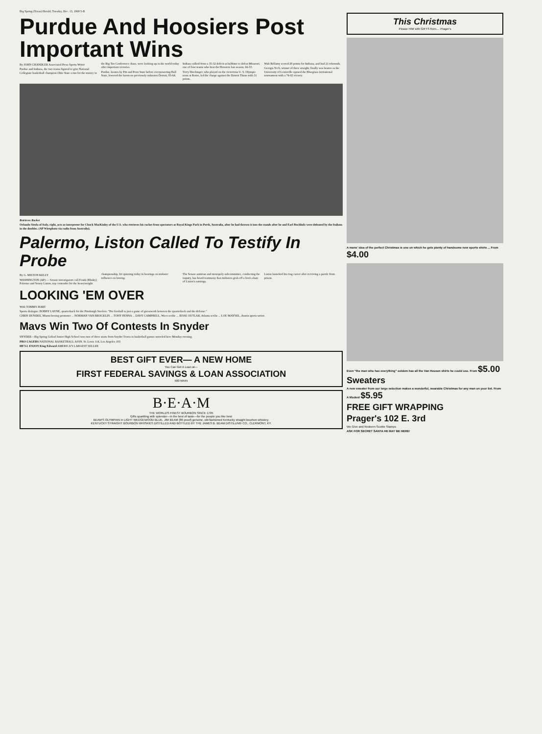Big Spring (Texas) Herald, Tuesday, Dec. 13, 1960 5-B
Purdue And Hoosiers Post Important Wins
By JOHN CHANDLER Associated Press Sports Writer
Purdue and Indiana, the two teams figured to give National Collegiate basketball champion Ohio State a run for the money in the Big Ten Conference chase, were looking up in the world today after important victories.
Purdue, beaten by Pitt and Penn State before overpowering Ball State, lowered the boom on previously unbeaten Detroit, 83-64. Indiana rallied from a 35-32 deficit at halftime to defeat Missouri, one of four teams who beat the Hoosiers last season, 66-55.
Terry Dischinger, who played on the victorious U. S. Olympic team at Rome, led the charge against the Detroit Titans with 31 points.
Walt Bellamy scored 20 points for Indiana, and had 21 rebounds.
Georgia Tech, winner of three straight, finally was beaten as the University of Louisville opened the Bluegrass invitational tournament with a 74-65 victory.
Retrieves Racket
Orlando Sirola of Italy, right, acts as interpreter for Chuck MacKinley of the U.S. who retrieves his racket from spectators at Royal Kings Park in Perth, Australia, after he had thrown it into the stands after he and Earl Buchholz were defeated by the Italians in the doubles. (AP Wirephoto via radio from Australia).
Palermo, Liston Called To Testify In Probe
By G. MILTON KELLY
WASHINGTON (AP) — Senate investigators call Frank (Blinky) Palermo and Sonny Liston, top contender for the heavyweight championship, for quizzing today in hearings on mobster influence on boxing.
The Senate antitrust and monopoly subcommittee, conducting the inquiry, has heard testimony that mobsters grab off a lion's share of Liston's earnings.
Liston launched his ring career after receiving a parole from prison.
LOOKING 'EM OVER
With TOMMY HART
Sports dialogue: BOBBY LAYNE, quarterback for the Pittsburgh Steelers: "Pro football is just a game of guesswork between the quarterback and the defense."
CHRIS DUNDEE, Miami boxing promoter ... NORMAN VAN BROCKLIN ... TONY PENNA ... DAVE CAMPBELL, Waco scribe ... JESSE OUTLAR, Atlanta scribe ... LOU MAYSEL, Austin sports writer.
Mavs Win Two Of Contests In Snyder
SNYDER—Big Spring Goliad Junior High School won two of three starts from Snyder Travis in basketball games unreeled here Monday evening.
PRO CAGERS NATIONAL BASKETBALL ASSN. St. Louis 114, Los Angeles 103
HE'LL ENJOY King Edward AMERICA'S LARGEST SELLER
BEST GIFT EVER— A NEW HOME
You Can Get A Loan at—
FIRST FEDERAL SAVINGS & LOAN ASSOCIATION
500 MAIN
B·E·A·M
THE WORLD'S FINEST BOURBON SINCE 1795
Gifts sparkling with splendor—in the best of taste—for the people you like best
BEAM'S OLYMPIAN in LIGHT WEDGEWOOD BLUE. JIM BEAM (86 proof) genuine, old-fashioned Kentucky straight bourbon whiskey.
KENTUCKY STRAIGHT BOURBON WHISKIES DISTILLED AND BOTTLED BY THE JAMES B. BEAM DISTILLING CO., CLERMONT, KY.
This Christmas
Please HIM with GIFTS from.... Prager's
A mans' idea of the perfect Christmas is one on which he gets plenty of handsome new sports shirts ... From $4.00
Even "the man who has everything" seldom has all the Van Heusen shirts he could use. From $5.00
Sweaters
A new sweater from our large selection makes a wonderful, wearable Christmas for any man on your list. From A Modest $5.95
FREE GIFT WRAPPING
Prager's 102 E. 3rd
We Give and Redeem Scottie Stamps
ASK FOR SECRET SANTA HE MAY BE HERE!